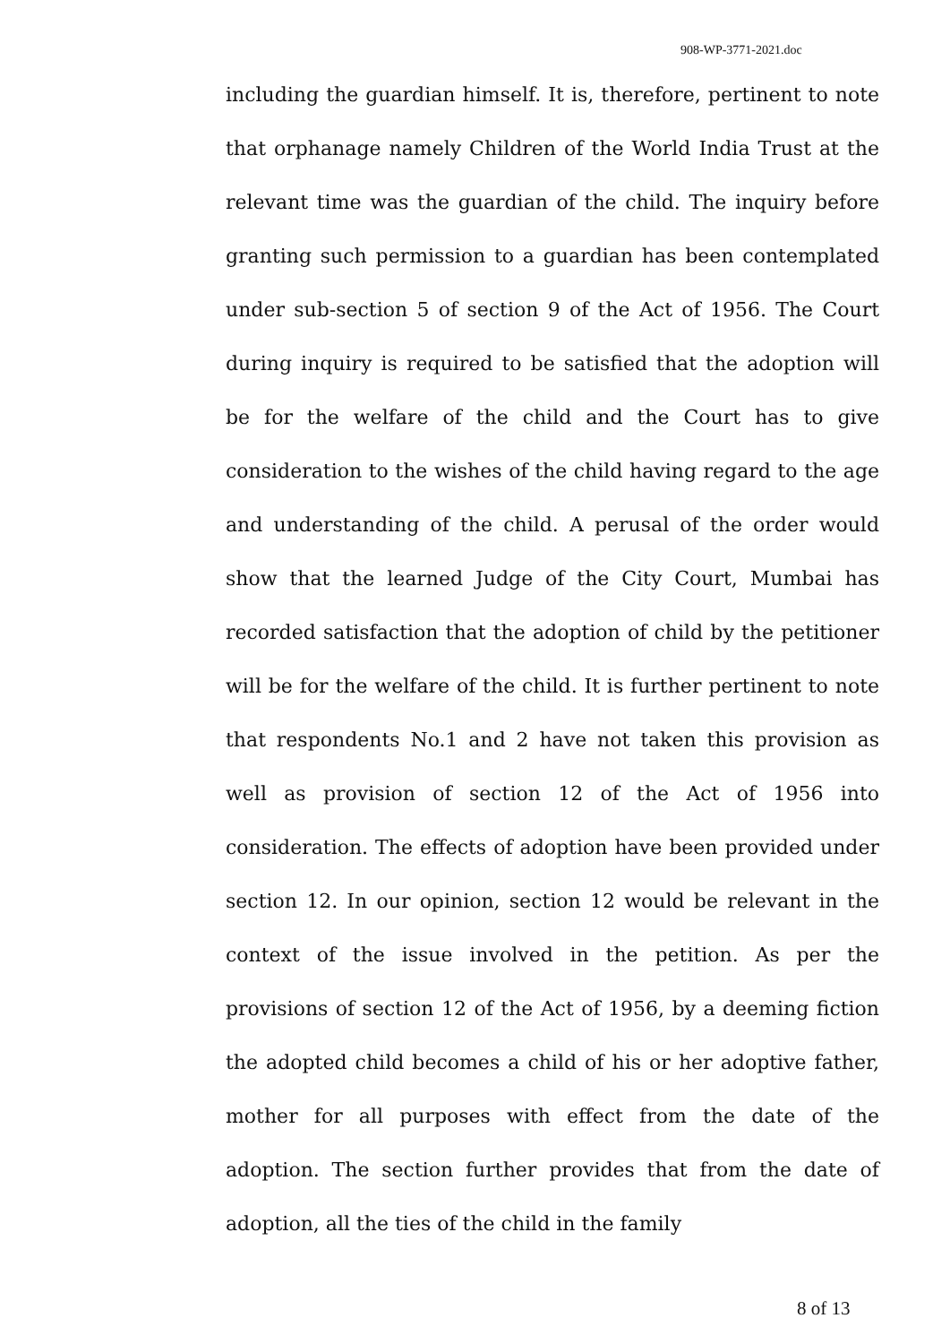908-WP-3771-2021.doc
including the guardian himself. It is, therefore, pertinent to note that orphanage namely Children of the World India Trust at the relevant time was the guardian of the child. The inquiry before granting such permission to a guardian has been contemplated under sub-section 5 of section 9 of the Act of 1956. The Court during inquiry is required to be satisfied that the adoption will be for the welfare of the child and the Court has to give consideration to the wishes of the child having regard to the age and understanding of the child. A perusal of the order would show that the learned Judge of the City Court, Mumbai has recorded satisfaction that the adoption of child by the petitioner will be for the welfare of the child. It is further pertinent to note that respondents No.1 and 2 have not taken this provision as well as provision of section 12 of the Act of 1956 into consideration. The effects of adoption have been provided under section 12. In our opinion, section 12 would be relevant in the context of the issue involved in the petition. As per the provisions of section 12 of the Act of 1956, by a deeming fiction the adopted child becomes a child of his or her adoptive father, mother for all purposes with effect from the date of the adoption. The section further provides that from the date of adoption, all the ties of the child in the family
8 of 13